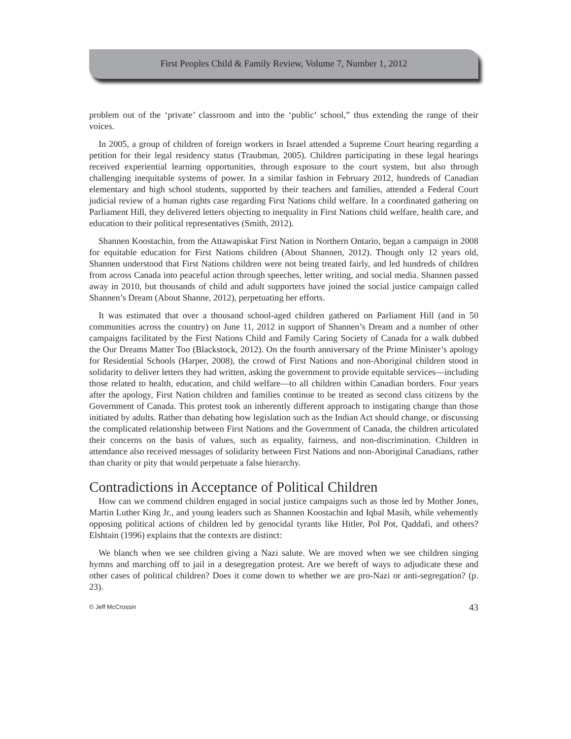First Peoples Child & Family Review, Volume 7, Number 1, 2012
problem out of the ‘private’ classroom and into the ‘public’ school,” thus extending the range of their voices.
In 2005, a group of children of foreign workers in Israel attended a Supreme Court hearing regarding a petition for their legal residency status (Traubman, 2005). Children participating in these legal hearings received experiential learning opportunities, through exposure to the court system, but also through challenging inequitable systems of power. In a similar fashion in February 2012, hundreds of Canadian elementary and high school students, supported by their teachers and families, attended a Federal Court judicial review of a human rights case regarding First Nations child welfare. In a coordinated gathering on Parliament Hill, they delivered letters objecting to inequality in First Nations child welfare, health care, and education to their political representatives (Smith, 2012).
Shannen Koostachin, from the Attawapiskat First Nation in Northern Ontario, began a campaign in 2008 for equitable education for First Nations children (About Shannen, 2012). Though only 12 years old, Shannen understood that First Nations children were not being treated fairly, and led hundreds of children from across Canada into peaceful action through speeches, letter writing, and social media. Shannen passed away in 2010, but thousands of child and adult supporters have joined the social justice campaign called Shannen’s Dream (About Shanne, 2012), perpetuating her efforts.
It was estimated that over a thousand school-aged children gathered on Parliament Hill (and in 50 communities across the country) on June 11, 2012 in support of Shannen’s Dream and a number of other campaigns facilitated by the First Nations Child and Family Caring Society of Canada for a walk dubbed the Our Dreams Matter Too (Blackstock, 2012). On the fourth anniversary of the Prime Minister’s apology for Residential Schools (Harper, 2008), the crowd of First Nations and non-Aboriginal children stood in solidarity to deliver letters they had written, asking the government to provide equitable services—including those related to health, education, and child welfare—to all children within Canadian borders. Four years after the apology, First Nation children and families continue to be treated as second class citizens by the Government of Canada. This protest took an inherently different approach to instigating change than those initiated by adults. Rather than debating how legislation such as the Indian Act should change, or discussing the complicated relationship between First Nations and the Government of Canada, the children articulated their concerns on the basis of values, such as equality, fairness, and non-discrimination. Children in attendance also received messages of solidarity between First Nations and non-Aboriginal Canadians, rather than charity or pity that would perpetuate a false hierarchy.
Contradictions in Acceptance of Political Children
How can we commend children engaged in social justice campaigns such as those led by Mother Jones, Martin Luther King Jr., and young leaders such as Shannen Koostachin and Iqbal Masih, while vehemently opposing political actions of children led by genocidal tyrants like Hitler, Pol Pot, Qaddafi, and others? Elshtain (1996) explains that the contexts are distinct:
We blanch when we see children giving a Nazi salute. We are moved when we see children singing hymns and marching off to jail in a desegregation protest. Are we bereft of ways to adjudicate these and other cases of political children? Does it come down to whether we are pro-Nazi or anti-segregation? (p. 23).
© Jeff McCrossin 43